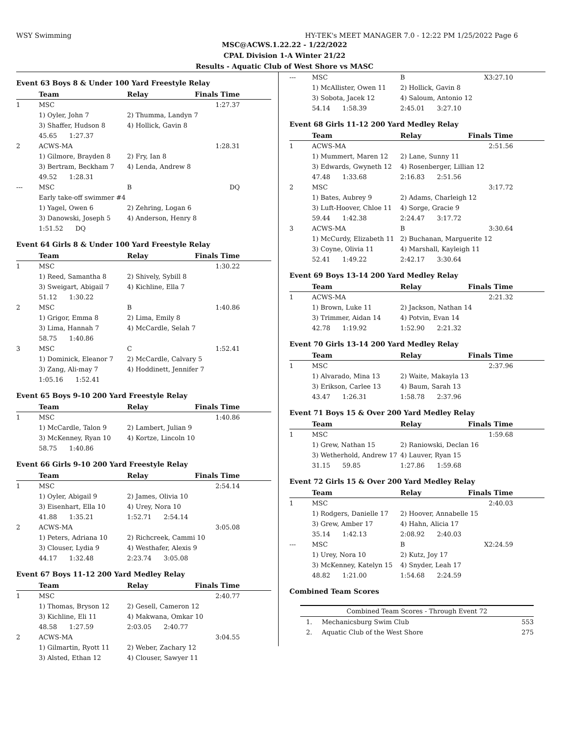WSY Swimming HY-TEK's MEET MANAGER 7.0 - 12:22 PM 1/25/2022 Page 6
MSC@ACWS.1.22.22 - 1/22/2022
CPAL Division 1-A Winter 21/22
Results - Aquatic Club of West Shore vs MASC
Event 63 Boys 8 & Under 100 Yard Freestyle Relay
| | Team | Relay | Finals Time | |
| --- | --- | --- | --- | --- |
| 1 | MSC | | 1:27.37 | |
| | 1) Oyler, John 7 | 2) Thumma, Landyn 7 | | |
| | 3) Shaffer, Hudson 8 | 4) Hollick, Gavin 8 | | |
| | 45.65 1:27.37 | | | |
| 2 | ACWS-MA | | 1:28.31 | |
| | 1) Gilmore, Brayden 8 | 2) Fry, Ian 8 | | |
| | 3) Bertram, Beckham 7 | 4) Lenda, Andrew 8 | | |
| | 49.52 1:28.31 | | | |
| --- | MSC | B | DQ | |
| | Early take-off swimmer #4 | | | |
| | 1) Yagel, Owen 6 | 2) Zehring, Logan 6 | | |
| | 3) Danowski, Joseph 5 | 4) Anderson, Henry 8 | | |
| | 1:51.52 DQ | | | |
Event 64 Girls 8 & Under 100 Yard Freestyle Relay
| | Team | Relay | Finals Time | |
| --- | --- | --- | --- | --- |
| 1 | MSC | | 1:30.22 | |
| | 1) Reed, Samantha 8 | 2) Shively, Sybill 8 | | |
| | 3) Sweigart, Abigail 7 | 4) Kichline, Ella 7 | | |
| | 51.12 1:30.22 | | | |
| 2 | MSC | B | 1:40.86 | |
| | 1) Grigor, Emma 8 | 2) Lima, Emily 8 | | |
| | 3) Lima, Hannah 7 | 4) McCardle, Selah 7 | | |
| | 58.75 1:40.86 | | | |
| 3 | MSC | C | 1:52.41 | |
| | 1) Dominick, Eleanor 7 | 2) McCardle, Calvary 5 | | |
| | 3) Zang, Ali-may 7 | 4) Hoddinett, Jennifer 7 | | |
| | 1:05.16 1:52.41 | | | |
Event 65 Boys 9-10 200 Yard Freestyle Relay
| | Team | Relay | Finals Time | |
| --- | --- | --- | --- | --- |
| 1 | MSC | | 1:40.86 | |
| | 1) McCardle, Talon 9 | 2) Lambert, Julian 9 | | |
| | 3) McKenney, Ryan 10 | 4) Kortze, Lincoln 10 | | |
| | 58.75 1:40.86 | | | |
Event 66 Girls 9-10 200 Yard Freestyle Relay
| | Team | Relay | Finals Time | |
| --- | --- | --- | --- | --- |
| 1 | MSC | | 2:54.14 | |
| | 1) Oyler, Abigail 9 | 2) James, Olivia 10 | | |
| | 3) Eisenhart, Ella 10 | 4) Urey, Nora 10 | | |
| | 41.88 1:35.21 | 1:52.71 2:54.14 | | |
| 2 | ACWS-MA | | 3:05.08 | |
| | 1) Peters, Adriana 10 | 2) Richcreek, Cammi 10 | | |
| | 3) Clouser, Lydia 9 | 4) Westhafer, Alexis 9 | | |
| | 44.17 1:32.48 | 2:23.74 3:05.08 | | |
Event 67 Boys 11-12 200 Yard Medley Relay
| | Team | Relay | Finals Time | |
| --- | --- | --- | --- | --- |
| 1 | MSC | | 2:40.77 | |
| | 1) Thomas, Bryson 12 | 2) Gesell, Cameron 12 | | |
| | 3) Kichline, Eli 11 | 4) Makwana, Omkar 10 | | |
| | 48.58 1:27.59 | 2:03.05 2:40.77 | | |
| 2 | ACWS-MA | | 3:04.55 | |
| | 1) Gilmartin, Ryott 11 | 2) Weber, Zachary 12 | | |
| | 3) Alsted, Ethan 12 | 4) Clouser, Sawyer 11 | | |
| --- | MSC | B | X3:27.10 | |
| | 1) McAllister, Owen 11 | 2) Hollick, Gavin 8 | | |
| | 3) Sobota, Jacek 12 | 4) Saloum, Antonio 12 | | |
| | 54.14 1:58.39 | 2:45.01 3:27.10 | | |
Event 68 Girls 11-12 200 Yard Medley Relay
| | Team | Relay | Finals Time | |
| --- | --- | --- | --- | --- |
| 1 | ACWS-MA | | 2:51.56 | |
| | 1) Mummert, Maren 12 | 2) Lane, Sunny 11 | | |
| | 3) Edwards, Gwyneth 12 | 4) Rosenberger, Lillian 12 | | |
| | 47.48 1:33.68 | 2:16.83 2:51.56 | | |
| 2 | MSC | | 3:17.72 | |
| | 1) Bates, Aubrey 9 | 2) Adams, Charleigh 12 | | |
| | 3) Luft-Hoover, Chloe 11 | 4) Sorge, Gracie 9 | | |
| | 59.44 1:42.38 | 2:24.47 3:17.72 | | |
| 3 | ACWS-MA | B | 3:30.64 | |
| | 1) McCurdy, Elizabeth 11 | 2) Buchanan, Marguerite 12 | | |
| | 3) Coyne, Olivia 11 | 4) Marshall, Kayleigh 11 | | |
| | 52.41 1:49.22 | 2:42.17 3:30.64 | | |
Event 69 Boys 13-14 200 Yard Medley Relay
| | Team | Relay | Finals Time | |
| --- | --- | --- | --- | --- |
| 1 | ACWS-MA | | 2:21.32 | |
| | 1) Brown, Luke 11 | 2) Jackson, Nathan 14 | | |
| | 3) Trimmer, Aidan 14 | 4) Potvin, Evan 14 | | |
| | 42.78 1:19.92 | 1:52.90 2:21.32 | | |
Event 70 Girls 13-14 200 Yard Medley Relay
| | Team | Relay | Finals Time | |
| --- | --- | --- | --- | --- |
| 1 | MSC | | 2:37.96 | |
| | 1) Alvarado, Mina 13 | 2) Waite, Makayla 13 | | |
| | 3) Erikson, Carlee 13 | 4) Baum, Sarah 13 | | |
| | 43.47 1:26.31 | 1:58.78 2:37.96 | | |
Event 71 Boys 15 & Over 200 Yard Medley Relay
| | Team | Relay | Finals Time | |
| --- | --- | --- | --- | --- |
| 1 | MSC | | 1:59.68 | |
| | 1) Grew, Nathan 15 | 2) Raniowski, Declan 16 | | |
| | 3) Wetherhold, Andrew 17 | 4) Lauver, Ryan 15 | | |
| | 31.15 59.85 | 1:27.86 1:59.68 | | |
Event 72 Girls 15 & Over 200 Yard Medley Relay
| | Team | Relay | Finals Time | |
| --- | --- | --- | --- | --- |
| 1 | MSC | | 2:40.03 | |
| | 1) Rodgers, Danielle 17 | 2) Hoover, Annabelle 15 | | |
| | 3) Grew, Amber 17 | 4) Hahn, Alicia 17 | | |
| | 35.14 1:42.13 | 2:08.92 2:40.03 | | |
| --- | MSC | B | X2:24.59 | |
| | 1) Urey, Nora 10 | 2) Kutz, Joy 17 | | |
| | 3) McKenney, Katelyn 15 | 4) Snyder, Leah 17 | | |
| | 48.82 1:21.00 | 1:54.68 2:24.59 | | |
Combined Team Scores
| Combined Team Scores - Through Event 72 | | |
| --- | --- | --- |
| 1. | Mechanicsburg Swim Club | 553 |
| 2. | Aquatic Club of the West Shore | 275 |